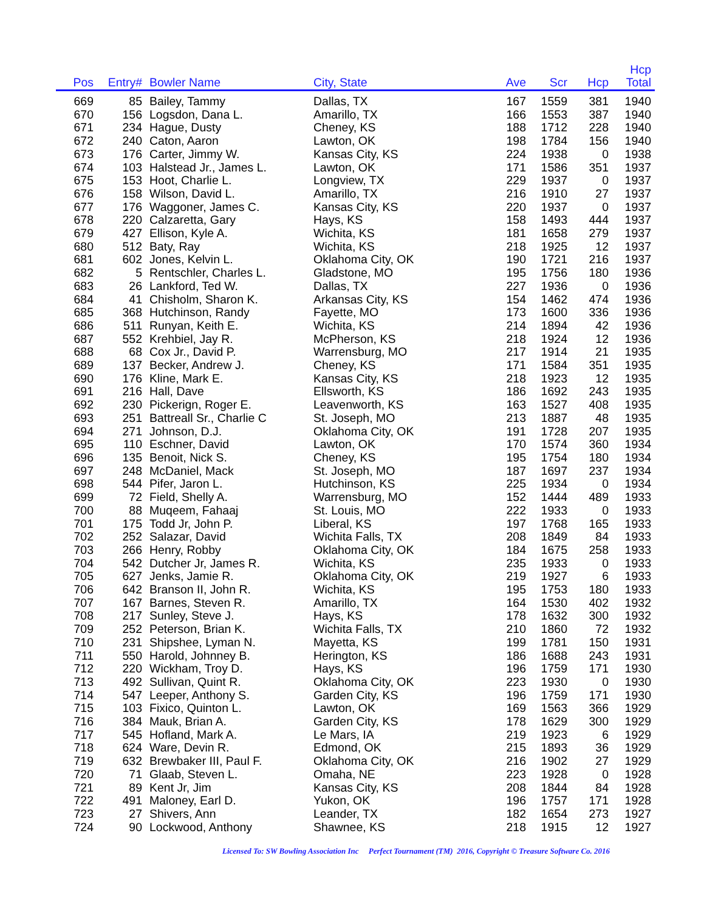| Pos | Entry# | | Bowler Name | City, State | Ave | Scr | Hcp | Hcp Total | |
| --- | --- | --- | --- | --- | --- | --- | --- | --- | --- |
| 669 | 85 | | Bailey, Tammy | Dallas, TX | 167 | 1559 | 381 | 1940 | |
| 670 | 156 | | Logsdon, Dana L. | Amarillo, TX | 166 | 1553 | 387 | 1940 | |
| 671 | 234 | | Hague, Dusty | Cheney, KS | 188 | 1712 | 228 | 1940 | |
| 672 | 240 | | Caton, Aaron | Lawton, OK | 198 | 1784 | 156 | 1940 | |
| 673 | 176 | | Carter, Jimmy W. | Kansas City, KS | 224 | 1938 | 0 | 1938 | |
| 674 | 103 | | Halstead Jr., James L. | Lawton, OK | 171 | 1586 | 351 | 1937 | |
| 675 | 153 | | Hoot, Charlie L. | Longview, TX | 229 | 1937 | 0 | 1937 | |
| 676 | 158 | | Wilson, David L. | Amarillo, TX | 216 | 1910 | 27 | 1937 | |
| 677 | 176 | | Waggoner, James C. | Kansas City, KS | 220 | 1937 | 0 | 1937 | |
| 678 | 220 | | Calzaretta, Gary | Hays, KS | 158 | 1493 | 444 | 1937 | |
| 679 | 427 | | Ellison, Kyle A. | Wichita, KS | 181 | 1658 | 279 | 1937 | |
| 680 | 512 | | Baty, Ray | Wichita, KS | 218 | 1925 | 12 | 1937 | |
| 681 | 602 | | Jones, Kelvin L. | Oklahoma City, OK | 190 | 1721 | 216 | 1937 | |
| 682 | 5 | | Rentschler, Charles L. | Gladstone, MO | 195 | 1756 | 180 | 1936 | |
| 683 | 26 | | Lankford, Ted W. | Dallas, TX | 227 | 1936 | 0 | 1936 | |
| 684 | 41 | | Chisholm, Sharon K. | Arkansas City, KS | 154 | 1462 | 474 | 1936 | |
| 685 | 368 | | Hutchinson, Randy | Fayette, MO | 173 | 1600 | 336 | 1936 | |
| 686 | 511 | | Runyan, Keith E. | Wichita, KS | 214 | 1894 | 42 | 1936 | |
| 687 | 552 | | Krehbiel, Jay R. | McPherson, KS | 218 | 1924 | 12 | 1936 | |
| 688 | 68 | | Cox Jr., David P. | Warrensburg, MO | 217 | 1914 | 21 | 1935 | |
| 689 | 137 | | Becker, Andrew J. | Cheney, KS | 171 | 1584 | 351 | 1935 | |
| 690 | 176 | | Kline, Mark E. | Kansas City, KS | 218 | 1923 | 12 | 1935 | |
| 691 | 216 | | Hall, Dave | Ellsworth, KS | 186 | 1692 | 243 | 1935 | |
| 692 | 230 | | Pickerign, Roger E. | Leavenworth, KS | 163 | 1527 | 408 | 1935 | |
| 693 | 251 | | Battreall Sr., Charlie C | St. Joseph, MO | 213 | 1887 | 48 | 1935 | |
| 694 | 271 | | Johnson, D.J. | Oklahoma City, OK | 191 | 1728 | 207 | 1935 | |
| 695 | 110 | | Eschner, David | Lawton, OK | 170 | 1574 | 360 | 1934 | |
| 696 | 135 | | Benoit, Nick S. | Cheney, KS | 195 | 1754 | 180 | 1934 | |
| 697 | 248 | | McDaniel, Mack | St. Joseph, MO | 187 | 1697 | 237 | 1934 | |
| 698 | 544 | | Pifer, Jaron L. | Hutchinson, KS | 225 | 1934 | 0 | 1934 | |
| 699 | 72 | | Field, Shelly A. | Warrensburg, MO | 152 | 1444 | 489 | 1933 | |
| 700 | 88 | | Muqeem, Fahaaj | St. Louis, MO | 222 | 1933 | 0 | 1933 | |
| 701 | 175 | | Todd Jr, John P. | Liberal, KS | 197 | 1768 | 165 | 1933 | |
| 702 | 252 | | Salazar, David | Wichita Falls, TX | 208 | 1849 | 84 | 1933 | |
| 703 | 266 | | Henry, Robby | Oklahoma City, OK | 184 | 1675 | 258 | 1933 | |
| 704 | 542 | | Dutcher Jr, James R. | Wichita, KS | 235 | 1933 | 0 | 1933 | |
| 705 | 627 | | Jenks, Jamie R. | Oklahoma City, OK | 219 | 1927 | 6 | 1933 | |
| 706 | 642 | | Branson II, John R. | Wichita, KS | 195 | 1753 | 180 | 1933 | |
| 707 | 167 | | Barnes, Steven R. | Amarillo, TX | 164 | 1530 | 402 | 1932 | |
| 708 | 217 | | Sunley, Steve J. | Hays, KS | 178 | 1632 | 300 | 1932 | |
| 709 | 252 | | Peterson, Brian K. | Wichita Falls, TX | 210 | 1860 | 72 | 1932 | |
| 710 | 231 | | Shipshee, Lyman N. | Mayetta, KS | 199 | 1781 | 150 | 1931 | |
| 711 | 550 | | Harold, Johnney B. | Herington, KS | 186 | 1688 | 243 | 1931 | |
| 712 | 220 | | Wickham, Troy D. | Hays, KS | 196 | 1759 | 171 | 1930 | |
| 713 | 492 | | Sullivan, Quint R. | Oklahoma City, OK | 223 | 1930 | 0 | 1930 | |
| 714 | 547 | | Leeper, Anthony S. | Garden City, KS | 196 | 1759 | 171 | 1930 | |
| 715 | 103 | | Fixico, Quinton L. | Lawton, OK | 169 | 1563 | 366 | 1929 | |
| 716 | 384 | | Mauk, Brian A. | Garden City, KS | 178 | 1629 | 300 | 1929 | |
| 717 | 545 | | Hofland, Mark A. | Le Mars, IA | 219 | 1923 | 6 | 1929 | |
| 718 | 624 | | Ware, Devin R. | Edmond, OK | 215 | 1893 | 36 | 1929 | |
| 719 | 632 | | Brewbaker III, Paul F. | Oklahoma City, OK | 216 | 1902 | 27 | 1929 | |
| 720 | 71 | | Glaab, Steven L. | Omaha, NE | 223 | 1928 | 0 | 1928 | |
| 721 | 89 | | Kent Jr, Jim | Kansas City, KS | 208 | 1844 | 84 | 1928 | |
| 722 | 491 | | Maloney, Earl D. | Yukon, OK | 196 | 1757 | 171 | 1928 | |
| 723 | 27 | | Shivers, Ann | Leander, TX | 182 | 1654 | 273 | 1927 | |
| 724 | 90 | | Lockwood, Anthony | Shawnee, KS | 218 | 1915 | 12 | 1927 | |
Licensed To: SW Bowling Association Inc Perfect Tournament (TM) 2016, Copyright © Treasure Software Co. 2016